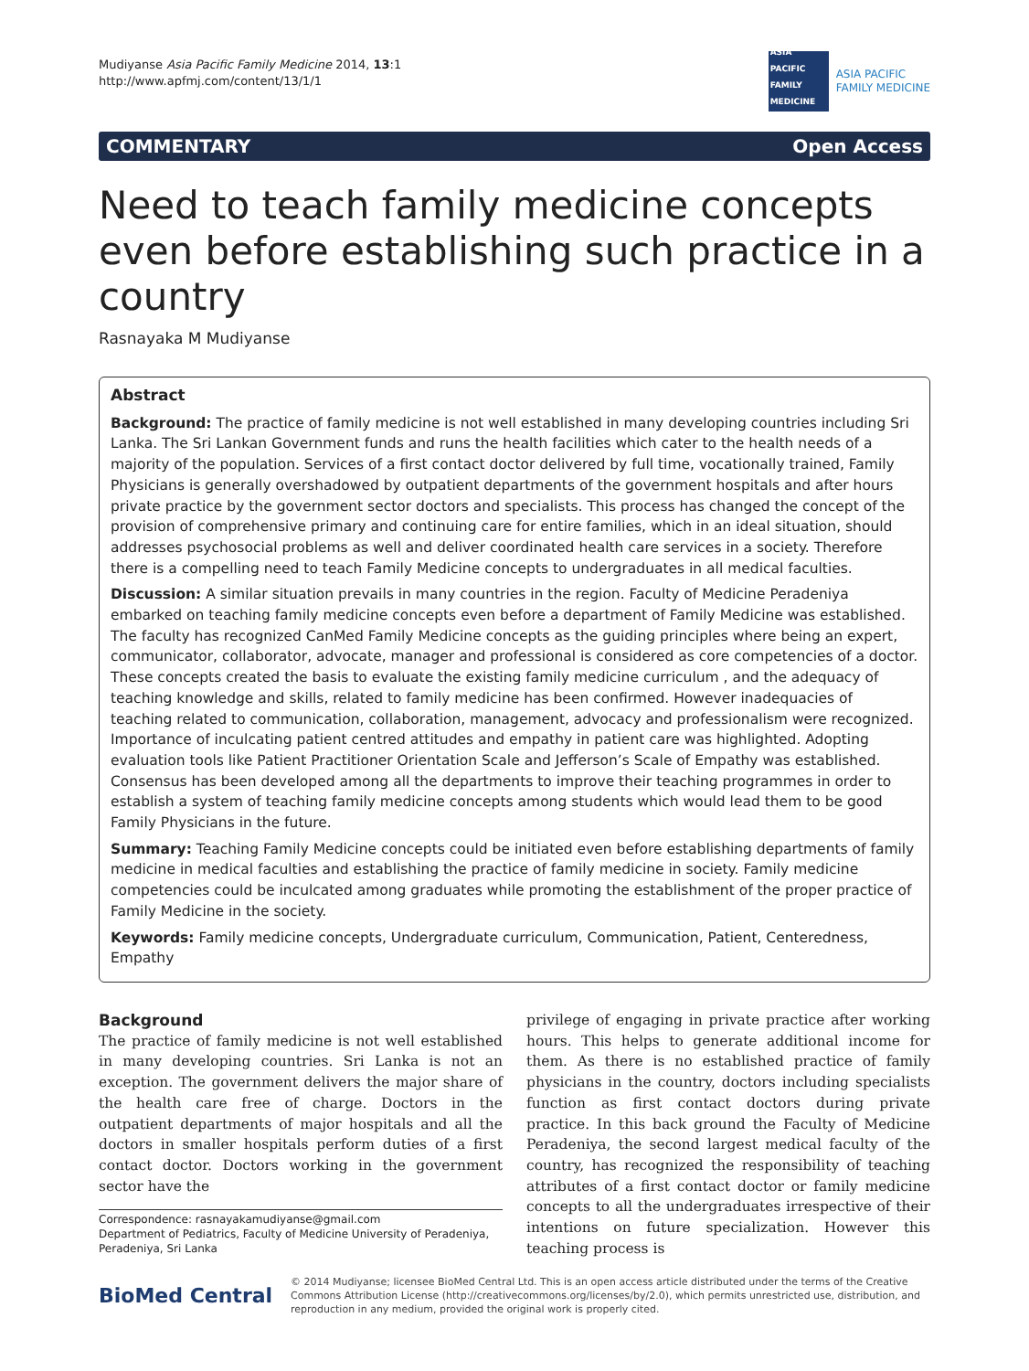Mudiyanse Asia Pacific Family Medicine 2014, 13:1
http://www.apfmj.com/content/13/1/1
ASIA PACIFIC FAMILY MEDICINE
ASIA PACIFIC
FAMILY MEDICINE
COMMENTARY Open Access
Need to teach family medicine concepts even before establishing such practice in a country
Rasnayaka M Mudiyanse
Abstract
Background: The practice of family medicine is not well established in many developing countries including Sri Lanka. The Sri Lankan Government funds and runs the health facilities which cater to the health needs of a majority of the population. Services of a first contact doctor delivered by full time, vocationally trained, Family Physicians is generally overshadowed by outpatient departments of the government hospitals and after hours private practice by the government sector doctors and specialists. This process has changed the concept of the provision of comprehensive primary and continuing care for entire families, which in an ideal situation, should addresses psychosocial problems as well and deliver coordinated health care services in a society. Therefore there is a compelling need to teach Family Medicine concepts to undergraduates in all medical faculties.
Discussion: A similar situation prevails in many countries in the region. Faculty of Medicine Peradeniya embarked on teaching family medicine concepts even before a department of Family Medicine was established. The faculty has recognized CanMed Family Medicine concepts as the guiding principles where being an expert, communicator, collaborator, advocate, manager and professional is considered as core competencies of a doctor. These concepts created the basis to evaluate the existing family medicine curriculum , and the adequacy of teaching knowledge and skills, related to family medicine has been confirmed. However inadequacies of teaching related to communication, collaboration, management, advocacy and professionalism were recognized. Importance of inculcating patient centred attitudes and empathy in patient care was highlighted. Adopting evaluation tools like Patient Practitioner Orientation Scale and Jefferson’s Scale of Empathy was established. Consensus has been developed among all the departments to improve their teaching programmes in order to establish a system of teaching family medicine concepts among students which would lead them to be good Family Physicians in the future.
Summary: Teaching Family Medicine concepts could be initiated even before establishing departments of family medicine in medical faculties and establishing the practice of family medicine in society. Family medicine competencies could be inculcated among graduates while promoting the establishment of the proper practice of Family Medicine in the society.
Keywords: Family medicine concepts, Undergraduate curriculum, Communication, Patient, Centeredness, Empathy
Background
The practice of family medicine is not well established in many developing countries. Sri Lanka is not an exception. The government delivers the major share of the health care free of charge. Doctors in the outpatient departments of major hospitals and all the doctors in smaller hospitals perform duties of a first contact doctor. Doctors working in the government sector have the
Correspondence: rasnayakamudiyanse@gmail.com
Department of Pediatrics, Faculty of Medicine University of Peradeniya, Peradeniya, Sri Lanka
privilege of engaging in private practice after working hours. This helps to generate additional income for them. As there is no established practice of family physicians in the country, doctors including specialists function as first contact doctors during private practice. In this back ground the Faculty of Medicine Peradeniya, the second largest medical faculty of the country, has recognized the responsibility of teaching attributes of a first contact doctor or family medicine concepts to all the undergraduates irrespective of their intentions on future specialization. However this teaching process is
BioMed Central
© 2014 Mudiyanse; licensee BioMed Central Ltd. This is an open access article distributed under the terms of the Creative Commons Attribution License (http://creativecommons.org/licenses/by/2.0), which permits unrestricted use, distribution, and reproduction in any medium, provided the original work is properly cited.